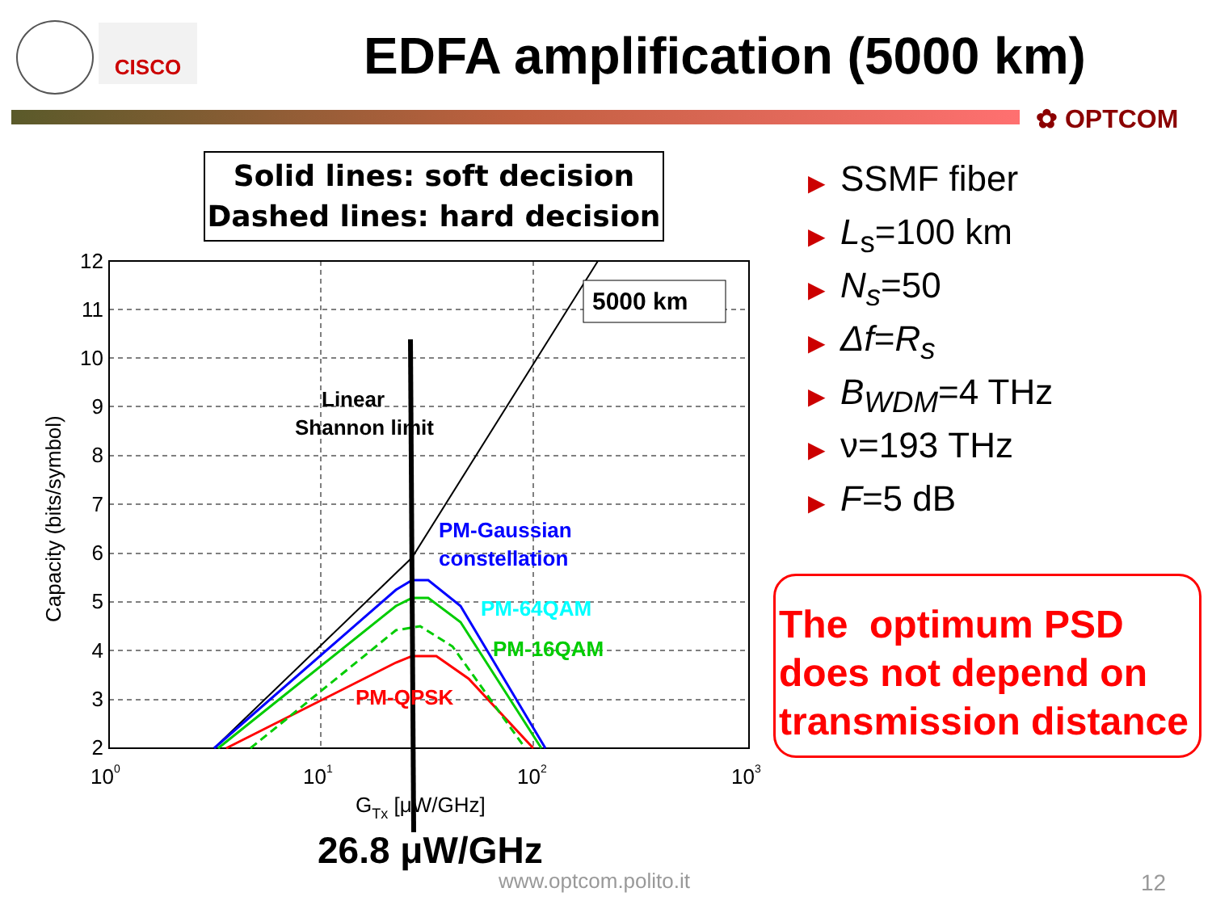CISCO EDFA amplification (5000 km)
✿ OPTCOM
Solid lines: soft decision
Dashed lines: hard decision
12
11
10
9
8
7
6
5
4
3
2
100
101
102
103
GTx [μW/GHz]
Capacity (bits/symbol)
5000 km
Linear
Shannon limit
PM-Gaussian
constellation
PM-64QAM
PM-16QAM
PM-QPSK
▶ SSMF fiber
▶ L<sub>s</sub>=100 km
▶ N<sub>s</sub>=50
▶ Δf=R<sub>s</sub>
▶ B<sub>WDM</sub>=4 THz
▶ ν=193 THz
▶ F=5 dB
The optimum PSD does not depend on transmission distance
26.8 μW/GHz
www.optcom.polito.it 12